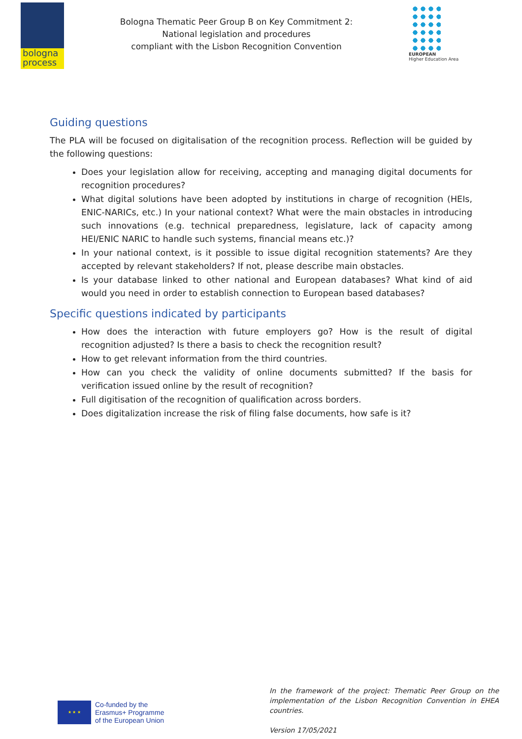bologna
process
Bologna Thematic Peer Group B on Key Commitment 2:
National legislation and procedures
compliant with the Lisbon Recognition Convention
EUROPEAN
Higher Education Area
Guiding questions
The PLA will be focused on digitalisation of the recognition process. Reflection will be guided by the following questions:
Does your legislation allow for receiving, accepting and managing digital documents for recognition procedures?
What digital solutions have been adopted by institutions in charge of recognition (HEIs, ENIC-NARICs, etc.) In your national context? What were the main obstacles in introducing such innovations (e.g. technical preparedness, legislature, lack of capacity among HEI/ENIC NARIC to handle such systems, financial means etc.)?
In your national context, is it possible to issue digital recognition statements? Are they accepted by relevant stakeholders? If not, please describe main obstacles.
Is your database linked to other national and European databases? What kind of aid would you need in order to establish connection to European based databases?
Specific questions indicated by participants
How does the interaction with future employers go? How is the result of digital recognition adjusted? Is there a basis to check the recognition result?
How to get relevant information from the third countries.
How can you check the validity of online documents submitted? If the basis for verification issued online by the result of recognition?
Full digitisation of the recognition of qualification across borders.
Does digitalization increase the risk of filing false documents, how safe is it?
★ ★ ★
Co-funded by the
Erasmus+ Programme
of the European Union
In the framework of the project: Thematic Peer Group on the implementation of the Lisbon Recognition Convention in EHEA countries.
Version 17/05/2021